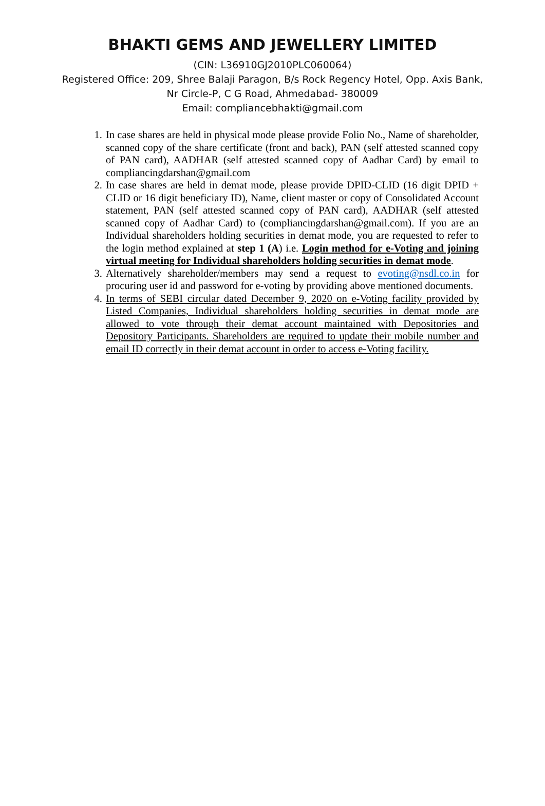BHAKTI GEMS AND JEWELLERY LIMITED
(CIN: L36910GJ2010PLC060064)
Registered Office: 209, Shree Balaji Paragon, B/s Rock Regency Hotel, Opp. Axis Bank,
Nr Circle-P, C G Road, Ahmedabad- 380009
Email: compliancebhakti@gmail.com
1. In case shares are held in physical mode please provide Folio No., Name of shareholder, scanned copy of the share certificate (front and back), PAN (self attested scanned copy of PAN card), AADHAR (self attested scanned copy of Aadhar Card) by email to compliancingdarshan@gmail.com
2. In case shares are held in demat mode, please provide DPID-CLID (16 digit DPID + CLID or 16 digit beneficiary ID), Name, client master or copy of Consolidated Account statement, PAN (self attested scanned copy of PAN card), AADHAR (self attested scanned copy of Aadhar Card) to (compliancingdarshan@gmail.com). If you are an Individual shareholders holding securities in demat mode, you are requested to refer to the login method explained at step 1 (A) i.e. Login method for e-Voting and joining virtual meeting for Individual shareholders holding securities in demat mode.
3. Alternatively shareholder/members may send a request to evoting@nsdl.co.in for procuring user id and password for e-voting by providing above mentioned documents.
4. In terms of SEBI circular dated December 9, 2020 on e-Voting facility provided by Listed Companies, Individual shareholders holding securities in demat mode are allowed to vote through their demat account maintained with Depositories and Depository Participants. Shareholders are required to update their mobile number and email ID correctly in their demat account in order to access e-Voting facility.